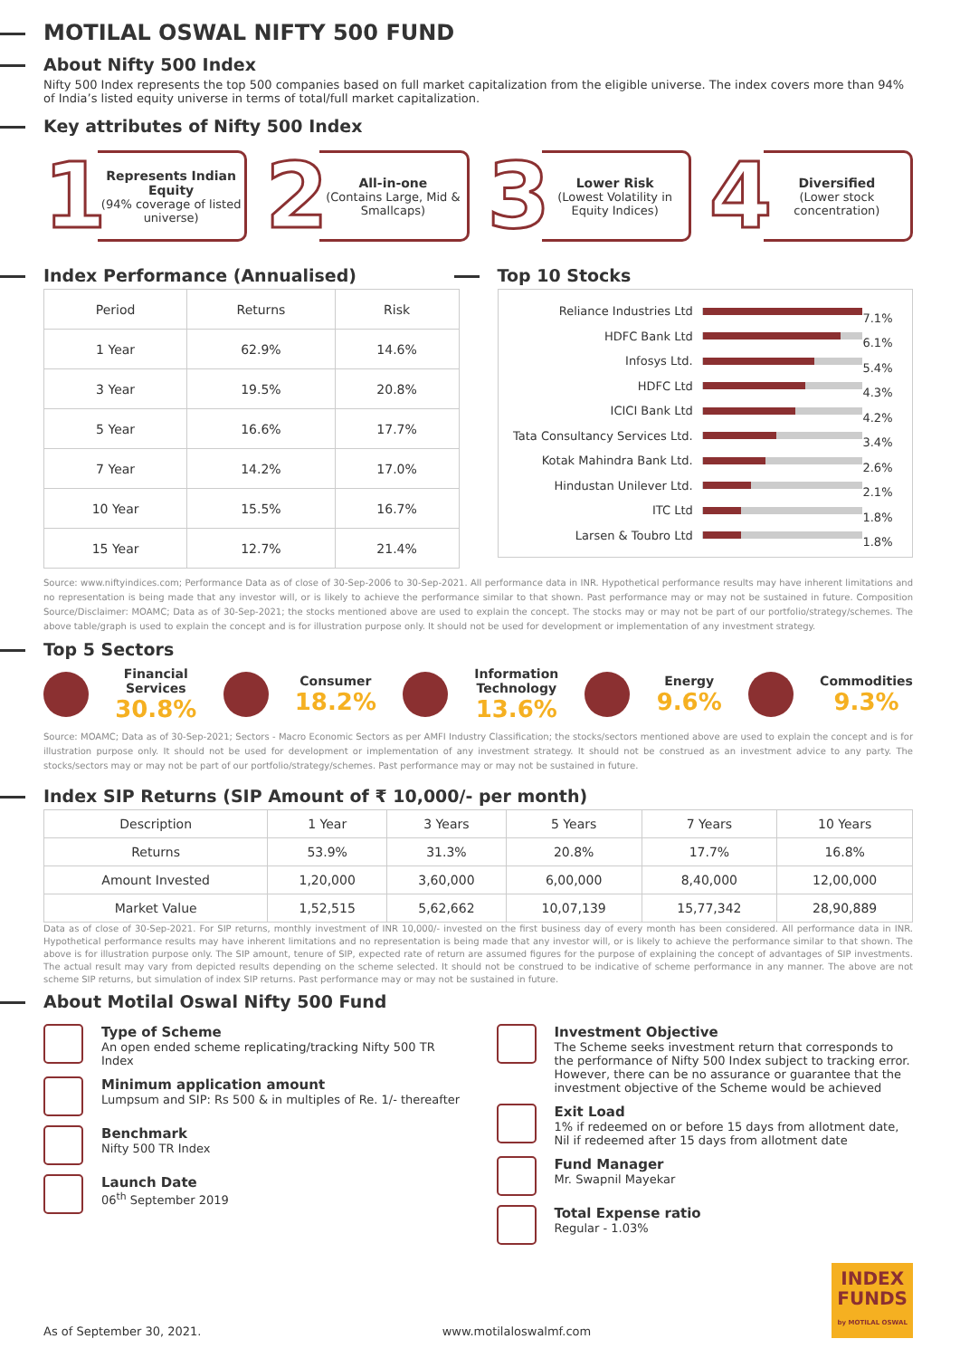MOTILAL OSWAL NIFTY 500 FUND
About Nifty 500 Index
Nifty 500 Index represents the top 500 companies based on full market capitalization from the eligible universe. The index covers more than 94% of India’s listed equity universe in terms of total/full market capitalization.
Key attributes of Nifty 500 Index
1
Represents Indian Equity
(94% coverage of listed universe)
2
All-in-one
(Contains Large, Mid & Smallcaps)
3
Lower Risk
(Lowest Volatility in Equity Indices)
4
Diversified
(Lower stock concentration)
Index Performance (Annualised)
| Period | Returns | Risk |
| --- | --- | --- |
| 1 Year | 62.9% | 14.6% |
| 3 Year | 19.5% | 20.8% |
| 5 Year | 16.6% | 17.7% |
| 7 Year | 14.2% | 17.0% |
| 10 Year | 15.5% | 16.7% |
| 15 Year | 12.7% | 21.4% |
Top 10 Stocks
Reliance Industries Ltd
7.1%
HDFC Bank Ltd
6.1%
Infosys Ltd.
5.4%
HDFC Ltd
4.3%
ICICI Bank Ltd
4.2%
Tata Consultancy Services Ltd.
3.4%
Kotak Mahindra Bank Ltd.
2.6%
Hindustan Unilever Ltd.
2.1%
ITC Ltd
1.8%
Larsen & Toubro Ltd
1.8%
Source: www.niftyindices.com; Performance Data as of close of 30-Sep-2006 to 30-Sep-2021. All performance data in INR. Hypothetical performance results may have inherent limitations and no representation is being made that any investor will, or is likely to achieve the performance similar to that shown. Past performance may or may not be sustained in future. Composition Source/Disclaimer: MOAMC; Data as of 30-Sep-2021; the stocks mentioned above are used to explain the concept. The stocks may or may not be part of our portfolio/strategy/schemes. The above table/graph is used to explain the concept and is for illustration purpose only. It should not be used for development or implementation of any investment strategy.
Top 5 Sectors
Financial
Services
30.8%
Consumer
18.2%
Information
Technology
13.6%
Energy
9.6%
Commodities
9.3%
Source: MOAMC; Data as of 30-Sep-2021; Sectors - Macro Economic Sectors as per AMFI Industry Classification; the stocks/sectors mentioned above are used to explain the concept and is for illustration purpose only. It should not be used for development or implementation of any investment strategy. It should not be construed as an investment advice to any party. The stocks/sectors may or may not be part of our portfolio/strategy/schemes. Past performance may or may not be sustained in future.
Index SIP Returns (SIP Amount of ₹ 10,000/- per month)
| Description | 1 Year | 3 Years | 5 Years | 7 Years | 10 Years |
| --- | --- | --- | --- | --- | --- |
| Returns | 53.9% | 31.3% | 20.8% | 17.7% | 16.8% |
| Amount Invested | 1,20,000 | 3,60,000 | 6,00,000 | 8,40,000 | 12,00,000 |
| Market Value | 1,52,515 | 5,62,662 | 10,07,139 | 15,77,342 | 28,90,889 |
Data as of close of 30-Sep-2021. For SIP returns, monthly investment of INR 10,000/- invested on the first business day of every month has been considered. All performance data in INR. Hypothetical performance results may have inherent limitations and no representation is being made that any investor will, or is likely to achieve the performance similar to that shown. The above is for illustration purpose only. The SIP amount, tenure of SIP, expected rate of return are assumed figures for the purpose of explaining the concept of advantages of SIP investments. The actual result may vary from depicted results depending on the scheme selected. It should not be construed to be indicative of scheme performance in any manner. The above are not scheme SIP returns, but simulation of index SIP returns. Past performance may or may not be sustained in future.
About Motilal Oswal Nifty 500 Fund
Type of Scheme
An open ended scheme replicating/tracking Nifty 500 TR Index
Minimum application amount
Lumpsum and SIP: Rs 500 & in multiples of Re. 1/- thereafter
Benchmark
Nifty 500 TR Index
Launch Date
06<sup>th</sup> September 2019
Investment Objective
The Scheme seeks investment return that corresponds to the performance of Nifty 500 Index subject to tracking error. However, there can be no assurance or guarantee that the investment objective of the Scheme would be achieved
Exit Load
1% if redeemed on or before 15 days from allotment date, Nil if redeemed after 15 days from allotment date
Fund Manager
Mr. Swapnil Mayekar
Total Expense ratio
Regular - 1.03%
As of September 30, 2021. www.motilaloswalmf.com
INDEX
FUNDS
by MOTILAL OSWAL